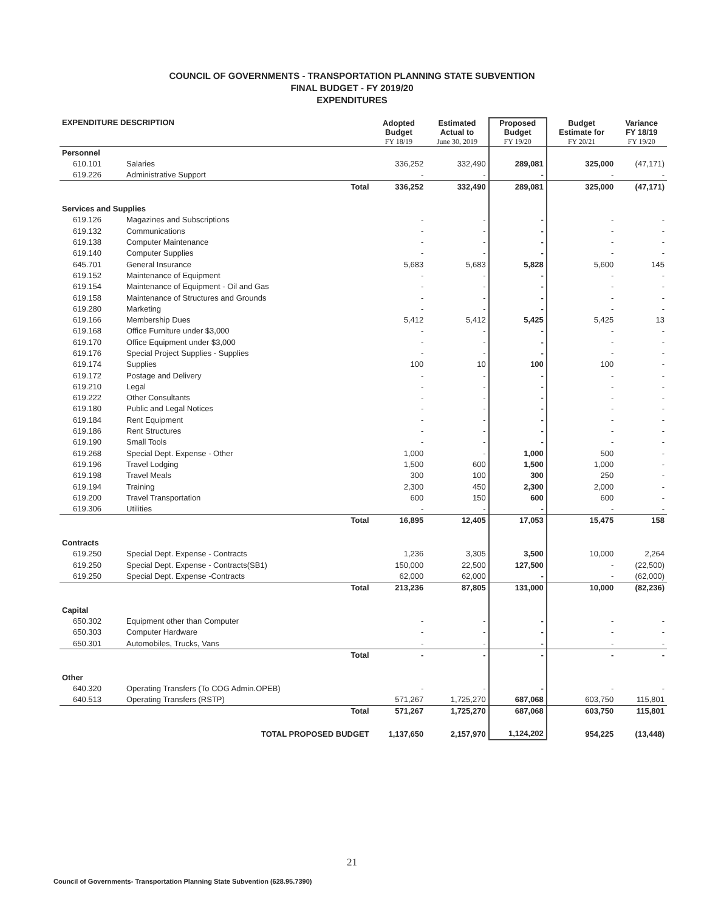COUNCIL OF GOVERNMENTS - TRANSPORTATION PLANNING STATE SUBVENTION
FINAL BUDGET - FY 2019/20
EXPENDITURES
| EXPENDITURE DESCRIPTION | | | Adopted Budget FY 18/19 | Estimated Actual to June 30, 2019 | Proposed Budget FY 19/20 | Budget Estimate for FY 20/21 | Variance FY 18/19 FY 19/20 |
| --- | --- | --- | --- | --- | --- | --- | --- |
| Personnel | | | | | | | |
| 610.101 | Salaries | | 336,252 | 332,490 | 289,081 | 325,000 | (47,171) |
| 619.226 | Administrative Support | | - | - | - | - | - |
| | | Total | 336,252 | 332,490 | 289,081 | 325,000 | (47,171) |
| Services and Supplies | | | | | | | |
| 619.126 | Magazines and Subscriptions | | - | - | - | - | - |
| 619.132 | Communications | | - | - | - | - | - |
| 619.138 | Computer Maintenance | | - | - | - | - | - |
| 619.140 | Computer Supplies | | - | - | - | - | - |
| 645.701 | General Insurance | | 5,683 | 5,683 | 5,828 | 5,600 | 145 |
| 619.152 | Maintenance of Equipment | | - | - | - | - | - |
| 619.154 | Maintenance of Equipment - Oil and Gas | | - | - | - | - | - |
| 619.158 | Maintenance of Structures and Grounds | | - | - | - | - | - |
| 619.280 | Marketing | | - | - | - | - | - |
| 619.166 | Membership Dues | | 5,412 | 5,412 | 5,425 | 5,425 | 13 |
| 619.168 | Office Furniture under $3,000 | | - | - | - | - | - |
| 619.170 | Office Equipment under $3,000 | | - | - | - | - | - |
| 619.176 | Special Project Supplies - Supplies | | - | - | - | - | - |
| 619.174 | Supplies | | 100 | 10 | 100 | 100 | - |
| 619.172 | Postage and Delivery | | - | - | - | - | - |
| 619.210 | Legal | | - | - | - | - | - |
| 619.222 | Other Consultants | | - | - | - | - | - |
| 619.180 | Public and Legal Notices | | - | - | - | - | - |
| 619.184 | Rent Equipment | | - | - | - | - | - |
| 619.186 | Rent Structures | | - | - | - | - | - |
| 619.190 | Small Tools | | - | - | - | - | - |
| 619.268 | Special Dept. Expense - Other | | 1,000 | - | 1,000 | 500 | - |
| 619.196 | Travel Lodging | | 1,500 | 600 | 1,500 | 1,000 | - |
| 619.198 | Travel Meals | | 300 | 100 | 300 | 250 | - |
| 619.194 | Training | | 2,300 | 450 | 2,300 | 2,000 | - |
| 619.200 | Travel Transportation | | 600 | 150 | 600 | 600 | - |
| 619.306 | Utilities | | - | - | - | - | - |
| | | Total | 16,895 | 12,405 | 17,053 | 15,475 | 158 |
| Contracts | | | | | | | |
| 619.250 | Special Dept. Expense - Contracts | | 1,236 | 3,305 | 3,500 | 10,000 | 2,264 |
| 619.250 | Special Dept. Expense - Contracts(SB1) | | 150,000 | 22,500 | 127,500 | - | (22,500) |
| 619.250 | Special Dept. Expense -Contracts | | 62,000 | 62,000 | - | - | (62,000) |
| | | Total | 213,236 | 87,805 | 131,000 | 10,000 | (82,236) |
| Capital | | | | | | | |
| 650.302 | Equipment other than Computer | | - | - | - | - | - |
| 650.303 | Computer Hardware | | - | - | - | - | - |
| 650.301 | Automobiles, Trucks, Vans | | - | - | - | - | - |
| | | Total | - | - | - | - | - |
| Other | | | | | | | |
| 640.320 | Operating Transfers (To COG Admin.OPEB) | | - | - | - | - | - |
| 640.513 | Operating Transfers (RSTP) | | 571,267 | 1,725,270 | 687,068 | 603,750 | 115,801 |
| | | Total | 571,267 | 1,725,270 | 687,068 | 603,750 | 115,801 |
| TOTAL PROPOSED BUDGET | | | 1,137,650 | 2,157,970 | 1,124,202 | 954,225 | (13,448) |
21
Council of Governments- Transportation Planning State Subvention (628.95.7390)